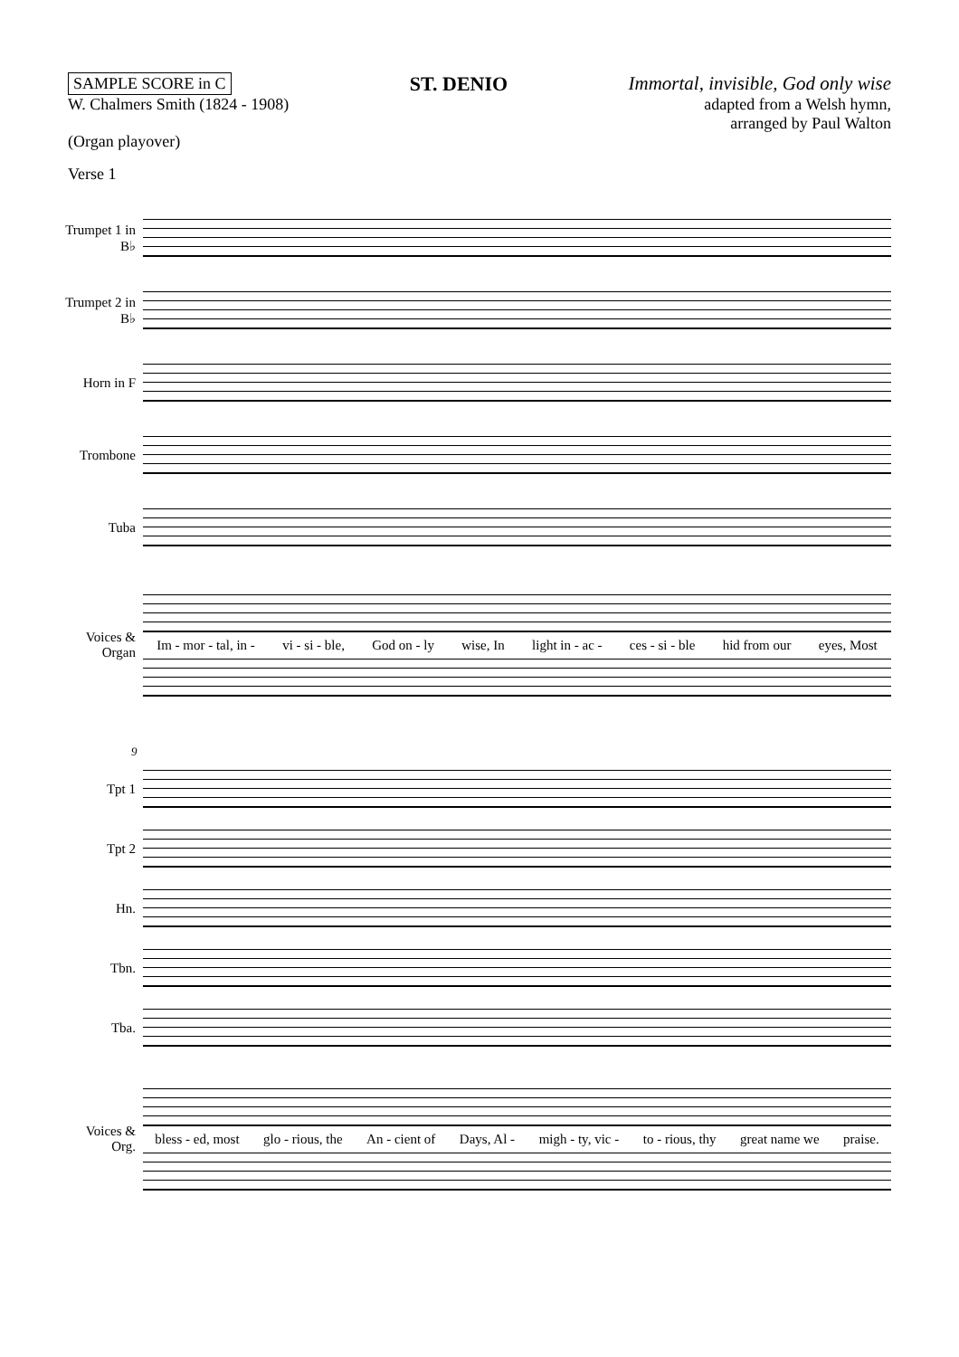SAMPLE SCORE in C
W. Chalmers Smith (1824 - 1908)
(Organ playover)
Verse 1
ST. DENIO Immortal, invisible, God only wise
adapted from a Welsh hymn,
arranged by Paul Walton
Trumpet 1 in B♭
Trumpet 2 in B♭
Horn in F
Trombone
Tuba
Voices & Organ
Im - mor - tal, in - vi - si - ble, God on - ly wise, In light in - ac - ces - si - ble hid from our eyes, Most
9
Tpt 1
Tpt 2
Hn.
Tbn.
Tba.
Voices & Org.
bless - ed, most glo - rious, the An - cient of Days, Al - migh - ty, vic - to - rious, thy great name we praise.